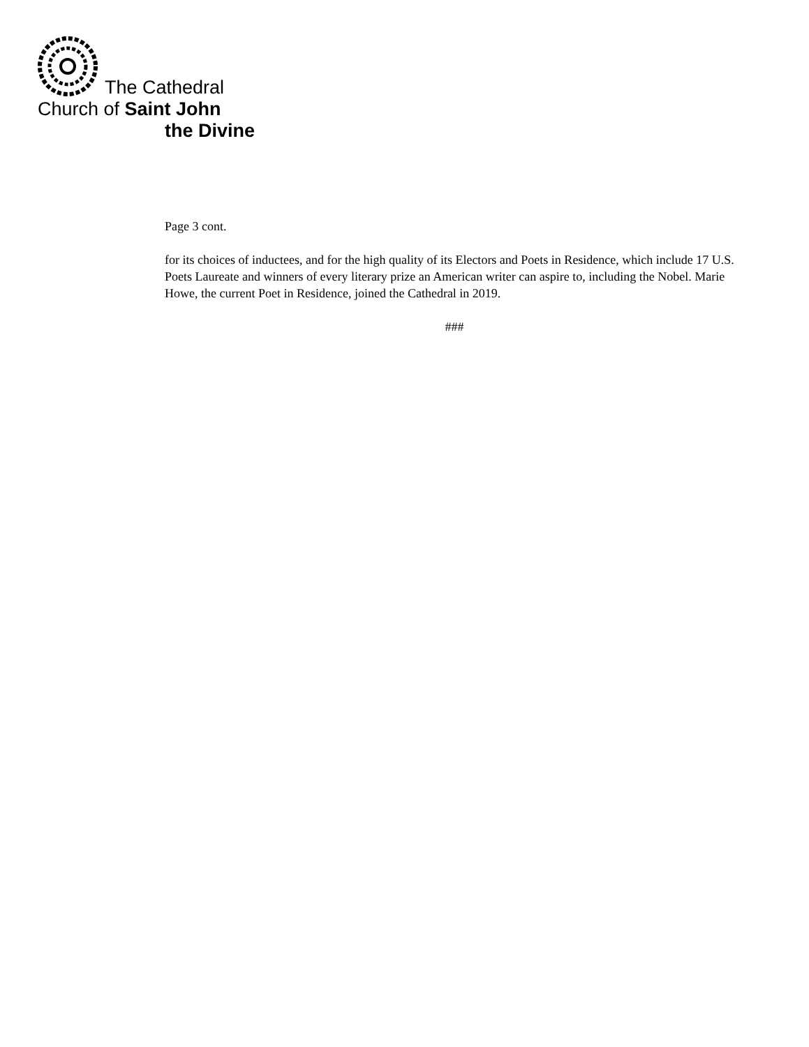The Cathedral
Church of Saint John
the Divine
Page 3 cont.
for its choices of inductees, and for the high quality of its Electors and Poets in Residence, which include 17 U.S. Poets Laureate and winners of every literary prize an American writer can aspire to, including the Nobel. Marie Howe, the current Poet in Residence, joined the Cathedral in 2019.
###